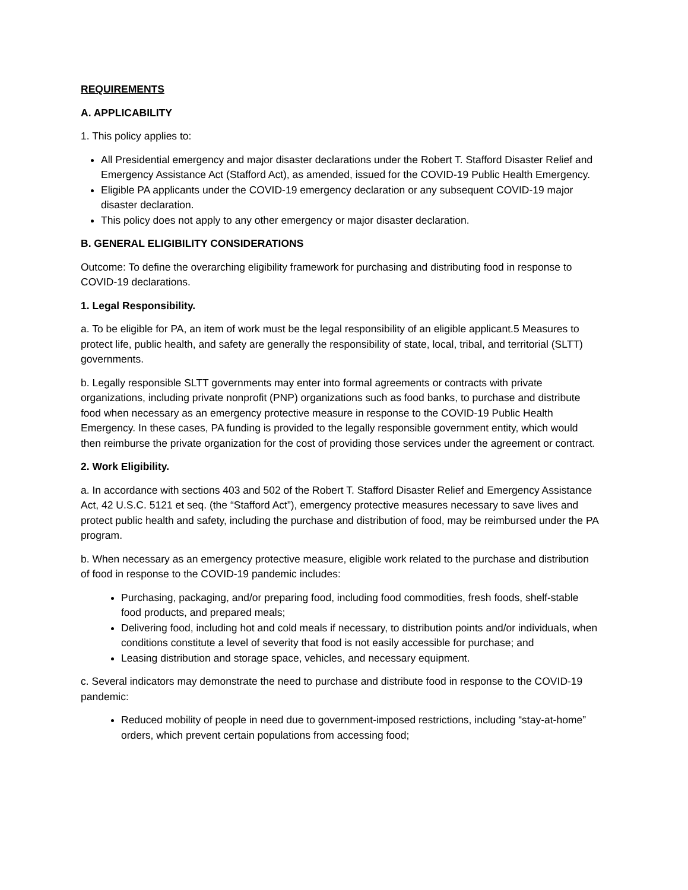REQUIREMENTS
A. APPLICABILITY
1. This policy applies to:
All Presidential emergency and major disaster declarations under the Robert T. Stafford Disaster Relief and Emergency Assistance Act (Stafford Act), as amended, issued for the COVID-19 Public Health Emergency.
Eligible PA applicants under the COVID-19 emergency declaration or any subsequent COVID-19 major disaster declaration.
This policy does not apply to any other emergency or major disaster declaration.
B. GENERAL ELIGIBILITY CONSIDERATIONS
Outcome: To define the overarching eligibility framework for purchasing and distributing food in response to COVID-19 declarations.
1. Legal Responsibility.
a. To be eligible for PA, an item of work must be the legal responsibility of an eligible applicant.5 Measures to protect life, public health, and safety are generally the responsibility of state, local, tribal, and territorial (SLTT) governments.
b. Legally responsible SLTT governments may enter into formal agreements or contracts with private organizations, including private nonprofit (PNP) organizations such as food banks, to purchase and distribute food when necessary as an emergency protective measure in response to the COVID-19 Public Health Emergency. In these cases, PA funding is provided to the legally responsible government entity, which would then reimburse the private organization for the cost of providing those services under the agreement or contract.
2. Work Eligibility.
a. In accordance with sections 403 and 502 of the Robert T. Stafford Disaster Relief and Emergency Assistance Act, 42 U.S.C. 5121 et seq. (the “Stafford Act”), emergency protective measures necessary to save lives and protect public health and safety, including the purchase and distribution of food, may be reimbursed under the PA program.
b. When necessary as an emergency protective measure, eligible work related to the purchase and distribution of food in response to the COVID-19 pandemic includes:
Purchasing, packaging, and/or preparing food, including food commodities, fresh foods, shelf-stable food products, and prepared meals;
Delivering food, including hot and cold meals if necessary, to distribution points and/or individuals, when conditions constitute a level of severity that food is not easily accessible for purchase; and
Leasing distribution and storage space, vehicles, and necessary equipment.
c. Several indicators may demonstrate the need to purchase and distribute food in response to the COVID-19 pandemic:
Reduced mobility of people in need due to government-imposed restrictions, including “stay-at-home” orders, which prevent certain populations from accessing food;